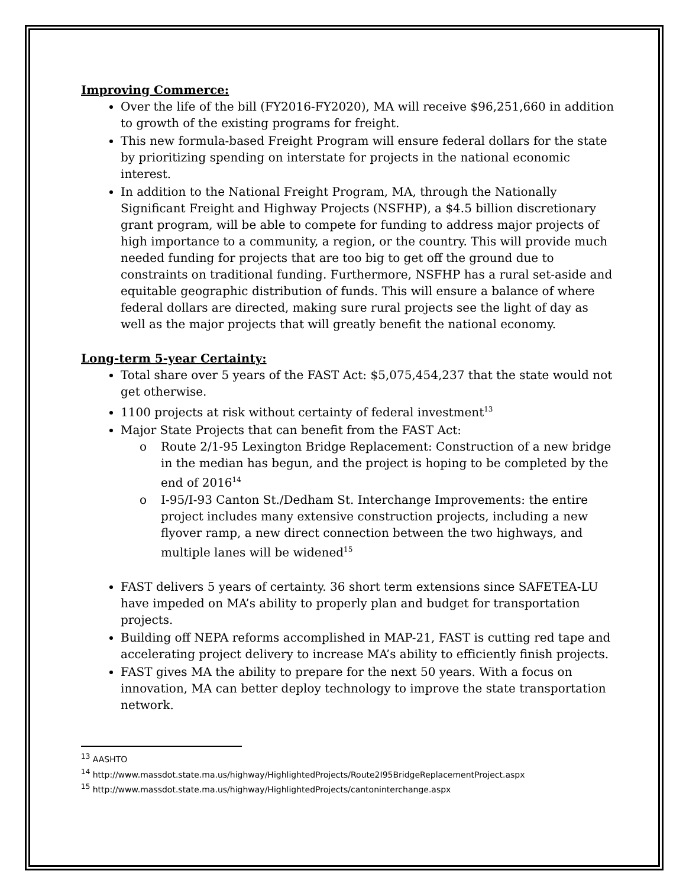Improving Commerce:
Over the life of the bill (FY2016-FY2020), MA will receive $96,251,660 in addition to growth of the existing programs for freight.
This new formula-based Freight Program will ensure federal dollars for the state by prioritizing spending on interstate for projects in the national economic interest.
In addition to the National Freight Program, MA, through the Nationally Significant Freight and Highway Projects (NSFHP), a $4.5 billion discretionary grant program, will be able to compete for funding to address major projects of high importance to a community, a region, or the country. This will provide much needed funding for projects that are too big to get off the ground due to constraints on traditional funding. Furthermore, NSFHP has a rural set-aside and equitable geographic distribution of funds. This will ensure a balance of where federal dollars are directed, making sure rural projects see the light of day as well as the major projects that will greatly benefit the national economy.
Long-term 5-year Certainty:
Total share over 5 years of the FAST Act: $5,075,454,237 that the state would not get otherwise.
1100 projects at risk without certainty of federal investment<sup>13</sup>
Major State Projects that can benefit from the FAST Act:
o Route 2/1-95 Lexington Bridge Replacement: Construction of a new bridge in the median has begun, and the project is hoping to be completed by the end of 2016<sup>14</sup>
o I-95/I-93 Canton St./Dedham St. Interchange Improvements: the entire project includes many extensive construction projects, including a new flyover ramp, a new direct connection between the two highways, and multiple lanes will be widened<sup>15</sup>
FAST delivers 5 years of certainty. 36 short term extensions since SAFETEA-LU have impeded on MA’s ability to properly plan and budget for transportation projects.
Building off NEPA reforms accomplished in MAP-21, FAST is cutting red tape and accelerating project delivery to increase MA’s ability to efficiently finish projects.
FAST gives MA the ability to prepare for the next 50 years. With a focus on innovation, MA can better deploy technology to improve the state transportation network.
<sup>13</sup> AASHTO
<sup>14</sup> http://www.massdot.state.ma.us/highway/HighlightedProjects/Route2I95BridgeReplacementProject.aspx
<sup>15</sup> http://www.massdot.state.ma.us/highway/HighlightedProjects/cantoninterchange.aspx